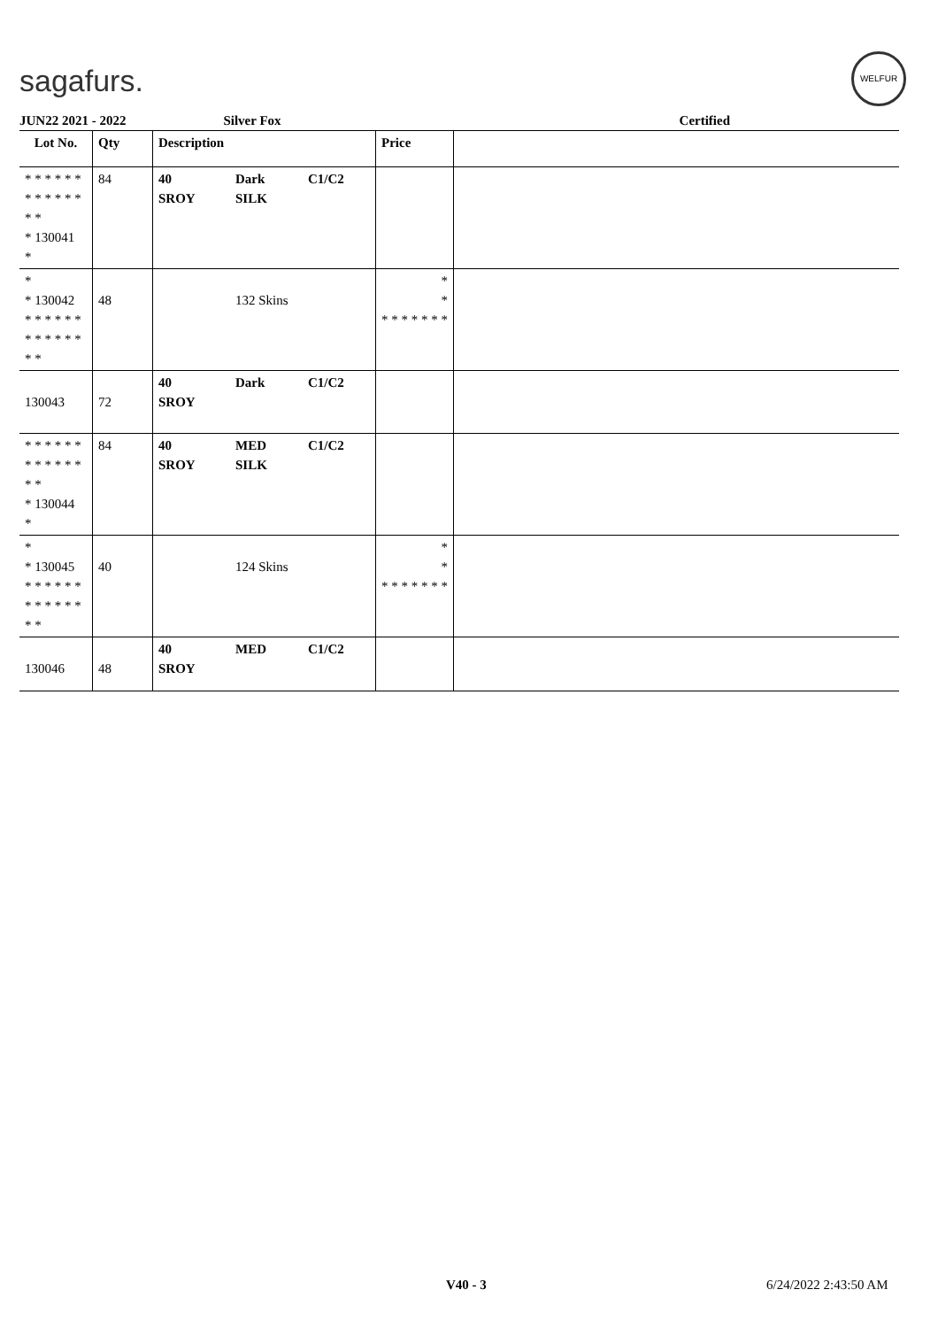sagafurs.
WELFUR
JUN22 2021 - 2022 Silver Fox Certified
| Lot No. | Qty | Description | | | Price | |
| --- | --- | --- | --- | --- | --- | --- |
| * * * * * * * * * * * * * * * 130041 * | 84 | 40 SROY | Dark SILK | C1/C2 | | |
| * * 130042 * * * * * * * * * * * * * * | 48 | | 132 Skins | | * * * * * * * * * | |
| 130043 | 72 | 40 SROY | Dark | C1/C2 | | |
| * * * * * * * * * * * * * * * 130044 * | 84 | 40 SROY | MED SILK | C1/C2 | | |
| * * 130045 * * * * * * * * * * * * * * | 40 | | 124 Skins | | * * * * * * * * * | |
| 130046 | 48 | 40 SROY | MED | C1/C2 | | |
V40 - 3 6/24/2022 2:43:50 AM